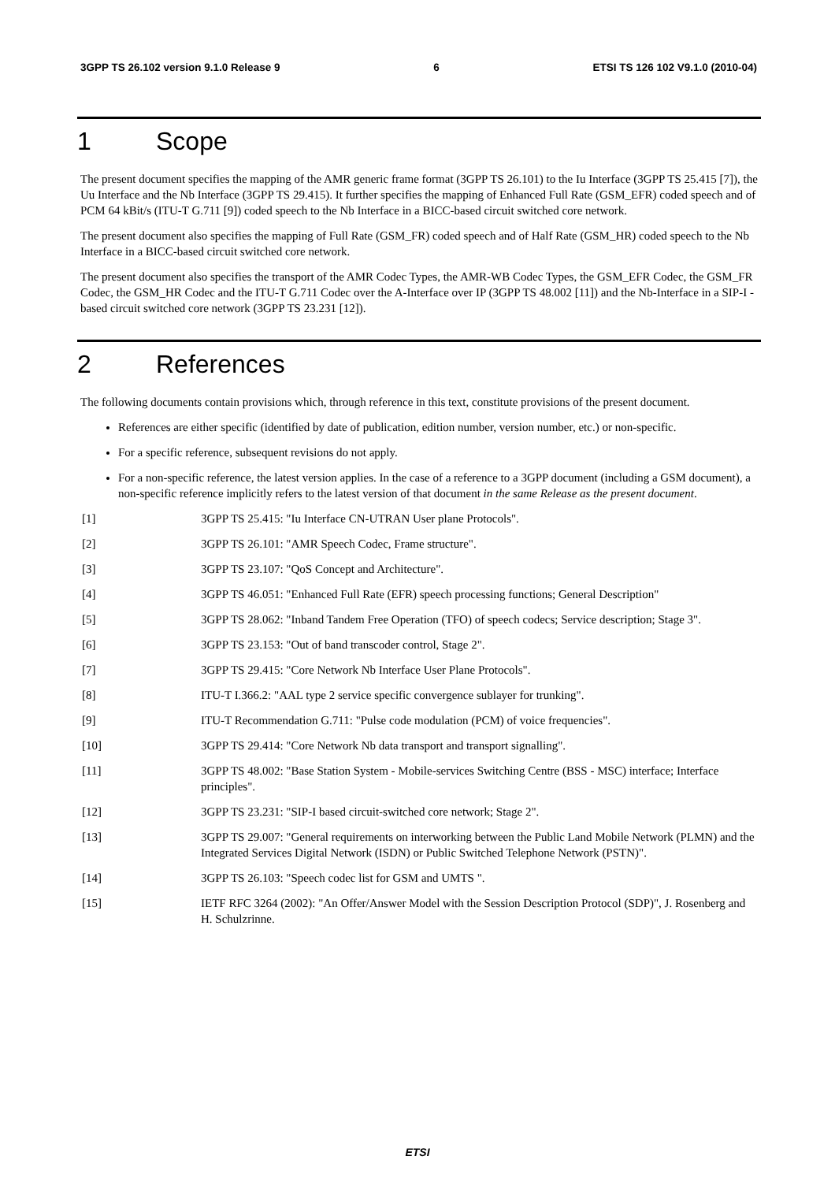3GPP TS 26.102 version 9.1.0 Release 9 6 ETSI TS 126 102 V9.1.0 (2010-04)
1 Scope
The present document specifies the mapping of the AMR generic frame format (3GPP TS 26.101) to the Iu Interface (3GPP TS 25.415 [7]), the Uu Interface and the Nb Interface (3GPP TS 29.415). It further specifies the mapping of Enhanced Full Rate (GSM_EFR) coded speech and of PCM 64 kBit/s (ITU-T G.711 [9]) coded speech to the Nb Interface in a BICC-based circuit switched core network.
The present document also specifies the mapping of Full Rate (GSM_FR) coded speech and of Half Rate (GSM_HR) coded speech to the Nb Interface in a BICC-based circuit switched core network.
The present document also specifies the transport of the AMR Codec Types, the AMR-WB Codec Types, the GSM_EFR Codec, the GSM_FR Codec, the GSM_HR Codec and the ITU-T G.711 Codec over the A-Interface over IP (3GPP TS 48.002 [11]) and the Nb-Interface in a SIP-I -based circuit switched core network (3GPP TS 23.231 [12]).
2 References
The following documents contain provisions which, through reference in this text, constitute provisions of the present document.
References are either specific (identified by date of publication, edition number, version number, etc.) or non-specific.
For a specific reference, subsequent revisions do not apply.
For a non-specific reference, the latest version applies. In the case of a reference to a 3GPP document (including a GSM document), a non-specific reference implicitly refers to the latest version of that document in the same Release as the present document.
[1] 3GPP TS 25.415: "Iu Interface CN-UTRAN User plane Protocols".
[2] 3GPP TS 26.101: "AMR Speech Codec, Frame structure".
[3] 3GPP TS 23.107: "QoS Concept and Architecture".
[4] 3GPP TS 46.051: "Enhanced Full Rate (EFR) speech processing functions; General Description"
[5] 3GPP TS 28.062: "Inband Tandem Free Operation (TFO) of speech codecs; Service description; Stage 3".
[6] 3GPP TS 23.153: "Out of band transcoder control, Stage 2".
[7] 3GPP TS 29.415: "Core Network Nb Interface User Plane Protocols".
[8] ITU-T I.366.2: "AAL type 2 service specific convergence sublayer for trunking".
[9] ITU-T Recommendation G.711: "Pulse code modulation (PCM) of voice frequencies".
[10] 3GPP TS 29.414: "Core Network Nb data transport and transport signalling".
[11] 3GPP TS 48.002: "Base Station System - Mobile-services Switching Centre (BSS - MSC) interface; Interface principles".
[12] 3GPP TS 23.231: "SIP-I based circuit-switched core network; Stage 2".
[13] 3GPP TS 29.007: "General requirements on interworking between the Public Land Mobile Network (PLMN) and the Integrated Services Digital Network (ISDN) or Public Switched Telephone Network (PSTN)".
[14] 3GPP TS 26.103: "Speech codec list for GSM and UMTS ".
[15] IETF RFC 3264 (2002): "An Offer/Answer Model with the Session Description Protocol (SDP)", J. Rosenberg and H. Schulzrinne.
ETSI